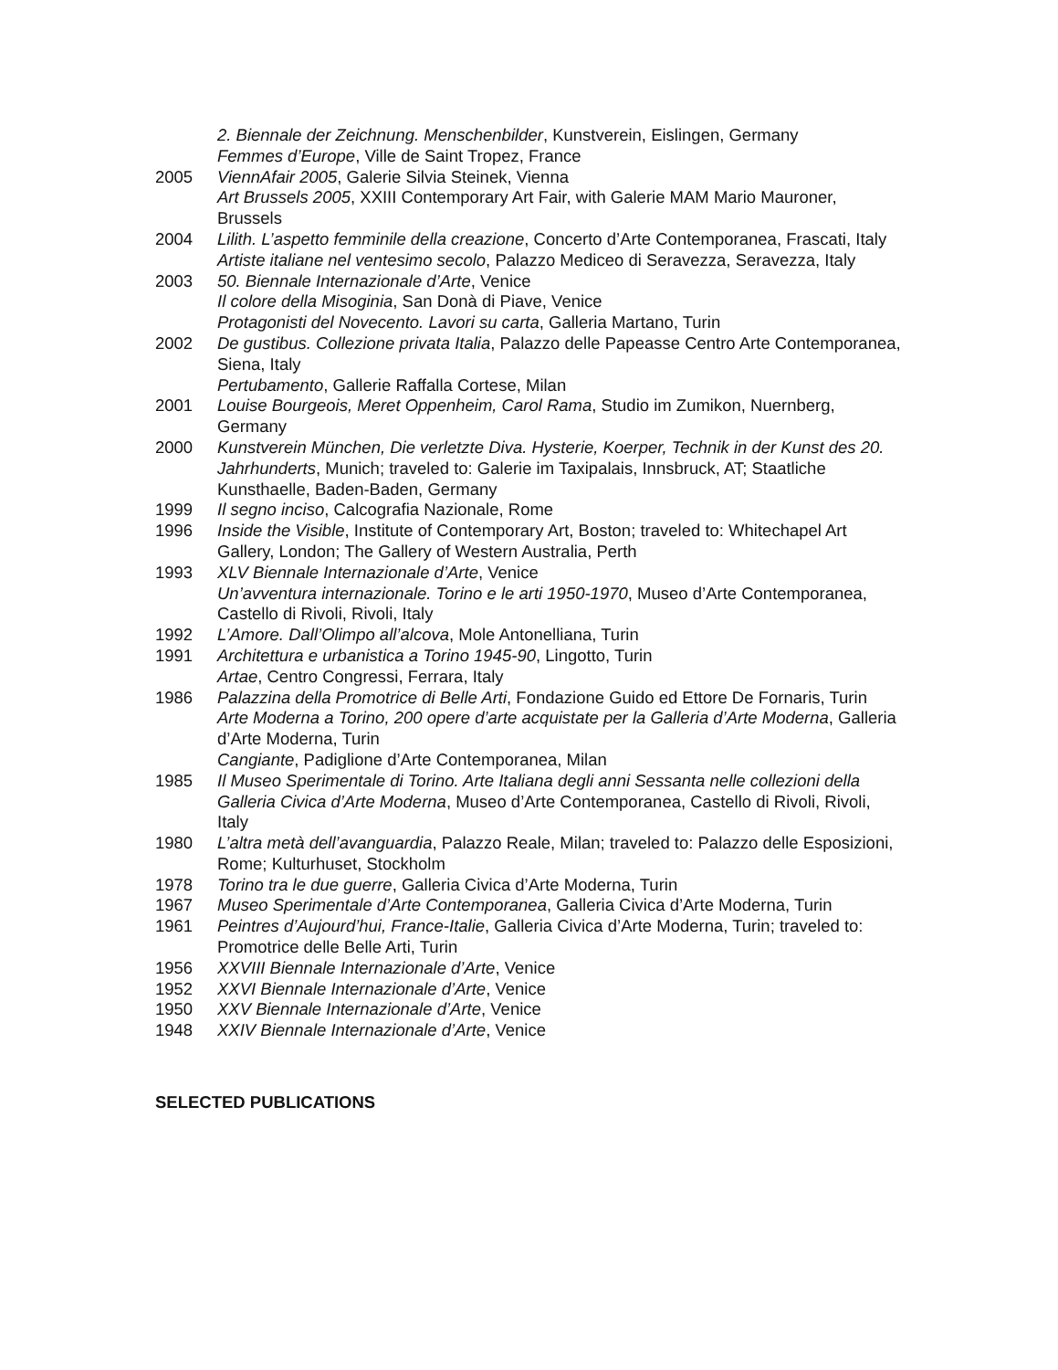2. Biennale der Zeichnung. Menschenbilder, Kunstverein, Eislingen, Germany
Femmes d’Europe, Ville de Saint Tropez, France
2005 ViennAfair 2005, Galerie Silvia Steinek, Vienna
Art Brussels 2005, XXIII Contemporary Art Fair, with Galerie MAM Mario Mauroner, Brussels
2004 Lilith. L’aspetto femminile della creazione, Concerto d’Arte Contemporanea, Frascati, Italy
Artiste italiane nel ventesimo secolo, Palazzo Mediceo di Seravezza, Seravezza, Italy
2003 50. Biennale Internazionale d’Arte, Venice
Il colore della Misoginia, San Donà di Piave, Venice
Protagonisti del Novecento. Lavori su carta, Galleria Martano, Turin
2002 De gustibus. Collezione privata Italia, Palazzo delle Papeasse Centro Arte Contemporanea, Siena, Italy
Pertubamento, Gallerie Raffalla Cortese, Milan
2001 Louise Bourgeois, Meret Oppenheim, Carol Rama, Studio im Zumikon, Nuernberg, Germany
2000 Kunstverein München, Die verletzte Diva. Hysterie, Koerper, Technik in der Kunst des 20. Jahrhunderts, Munich; traveled to: Galerie im Taxipalais, Innsbruck, AT; Staatliche Kunsthaelle, Baden-Baden, Germany
1999 Il segno inciso, Calcografia Nazionale, Rome
1996 Inside the Visible, Institute of Contemporary Art, Boston; traveled to: Whitechapel Art Gallery, London; The Gallery of Western Australia, Perth
1993 XLV Biennale Internazionale d’Arte, Venice
Un’avventura internazionale. Torino e le arti 1950-1970, Museo d’Arte Contemporanea, Castello di Rivoli, Rivoli, Italy
1992 L’Amore. Dall’Olimpo all’alcova, Mole Antonelliana, Turin
1991 Architettura e urbanistica a Torino 1945-90, Lingotto, Turin
Artae, Centro Congressi, Ferrara, Italy
1986 Palazzina della Promotrice di Belle Arti, Fondazione Guido ed Ettore De Fornaris, Turin
Arte Moderna a Torino, 200 opere d’arte acquistate per la Galleria d’Arte Moderna, Galleria d’Arte Moderna, Turin
Cangiante, Padiglione d’Arte Contemporanea, Milan
1985 Il Museo Sperimentale di Torino. Arte Italiana degli anni Sessanta nelle collezioni della Galleria Civica d’Arte Moderna, Museo d’Arte Contemporanea, Castello di Rivoli, Rivoli, Italy
1980 L’altra metà dell’avanguardia, Palazzo Reale, Milan; traveled to: Palazzo delle Esposizioni, Rome; Kulturhuset, Stockholm
1978 Torino tra le due guerre, Galleria Civica d’Arte Moderna, Turin
1967 Museo Sperimentale d’Arte Contemporanea, Galleria Civica d’Arte Moderna, Turin
1961 Peintres d’Aujourd’hui, France-Italie, Galleria Civica d’Arte Moderna, Turin; traveled to: Promotrice delle Belle Arti, Turin
1956 XXVIII Biennale Internazionale d’Arte, Venice
1952 XXVI Biennale Internazionale d’Arte, Venice
1950 XXV Biennale Internazionale d’Arte, Venice
1948 XXIV Biennale Internazionale d’Arte, Venice
SELECTED PUBLICATIONS